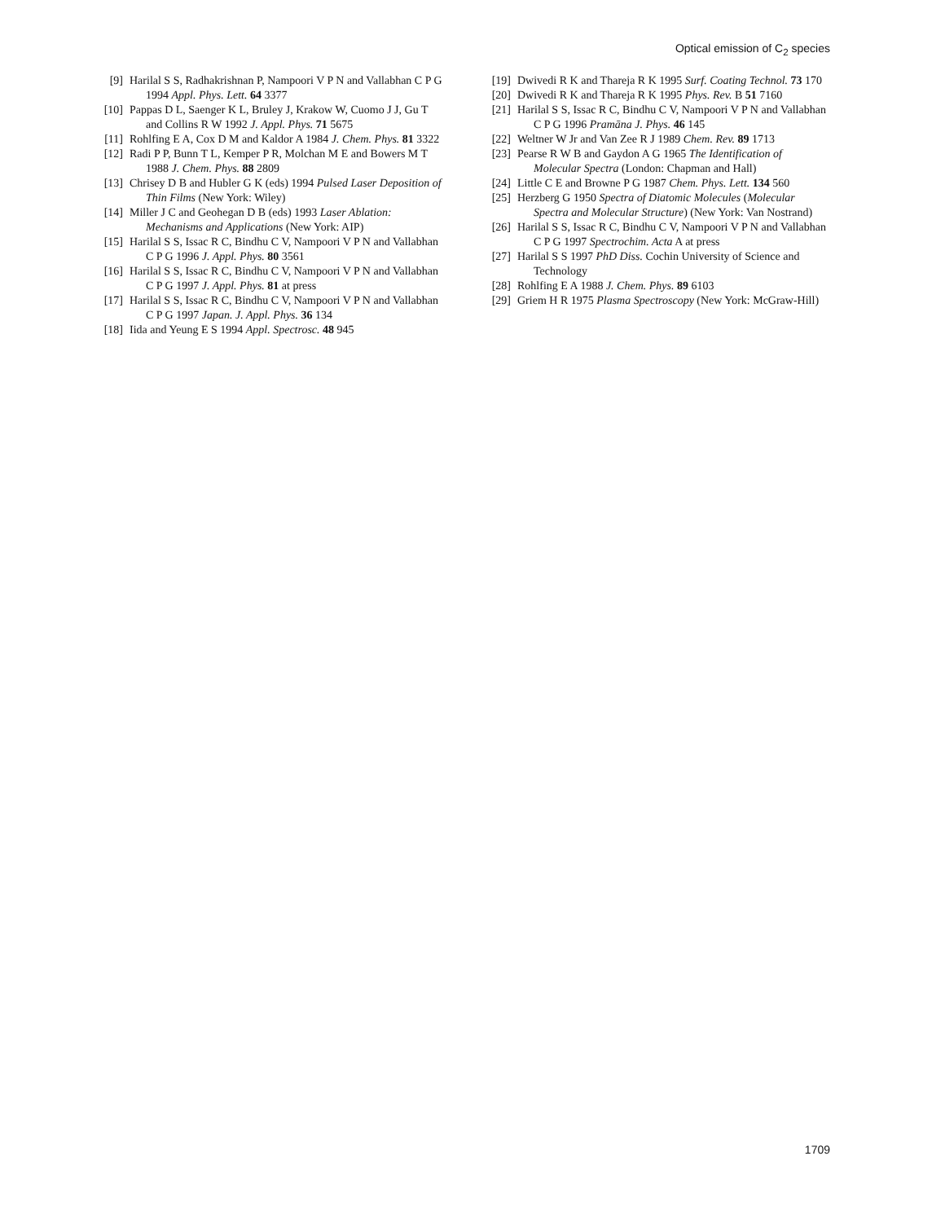Optical emission of C<sub>2</sub> species
[9] Harilal S S, Radhakrishnan P, Nampoori V P N and Vallabhan C P G 1994 Appl. Phys. Lett. 64 3377
[10] Pappas D L, Saenger K L, Bruley J, Krakow W, Cuomo J J, Gu T and Collins R W 1992 J. Appl. Phys. 71 5675
[11] Rohlfing E A, Cox D M and Kaldor A 1984 J. Chem. Phys. 81 3322
[12] Radi P P, Bunn T L, Kemper P R, Molchan M E and Bowers M T 1988 J. Chem. Phys. 88 2809
[13] Chrisey D B and Hubler G K (eds) 1994 Pulsed Laser Deposition of Thin Films (New York: Wiley)
[14] Miller J C and Geohegan D B (eds) 1993 Laser Ablation: Mechanisms and Applications (New York: AIP)
[15] Harilal S S, Issac R C, Bindhu C V, Nampoori V P N and Vallabhan C P G 1996 J. Appl. Phys. 80 3561
[16] Harilal S S, Issac R C, Bindhu C V, Nampoori V P N and Vallabhan C P G 1997 J. Appl. Phys. 81 at press
[17] Harilal S S, Issac R C, Bindhu C V, Nampoori V P N and Vallabhan C P G 1997 Japan. J. Appl. Phys. 36 134
[18] Iida and Yeung E S 1994 Appl. Spectrosc. 48 945
[19] Dwivedi R K and Thareja R K 1995 Surf. Coating Technol. 73 170
[20] Dwivedi R K and Thareja R K 1995 Phys. Rev. B 51 7160
[21] Harilal S S, Issac R C, Bindhu C V, Nampoori V P N and Vallabhan C P G 1996 Pramāna J. Phys. 46 145
[22] Weltner W Jr and Van Zee R J 1989 Chem. Rev. 89 1713
[23] Pearse R W B and Gaydon A G 1965 The Identification of Molecular Spectra (London: Chapman and Hall)
[24] Little C E and Browne P G 1987 Chem. Phys. Lett. 134 560
[25] Herzberg G 1950 Spectra of Diatomic Molecules (Molecular Spectra and Molecular Structure) (New York: Van Nostrand)
[26] Harilal S S, Issac R C, Bindhu C V, Nampoori V P N and Vallabhan C P G 1997 Spectrochim. Acta A at press
[27] Harilal S S 1997 PhD Diss. Cochin University of Science and Technology
[28] Rohlfing E A 1988 J. Chem. Phys. 89 6103
[29] Griem H R 1975 Plasma Spectroscopy (New York: McGraw-Hill)
1709